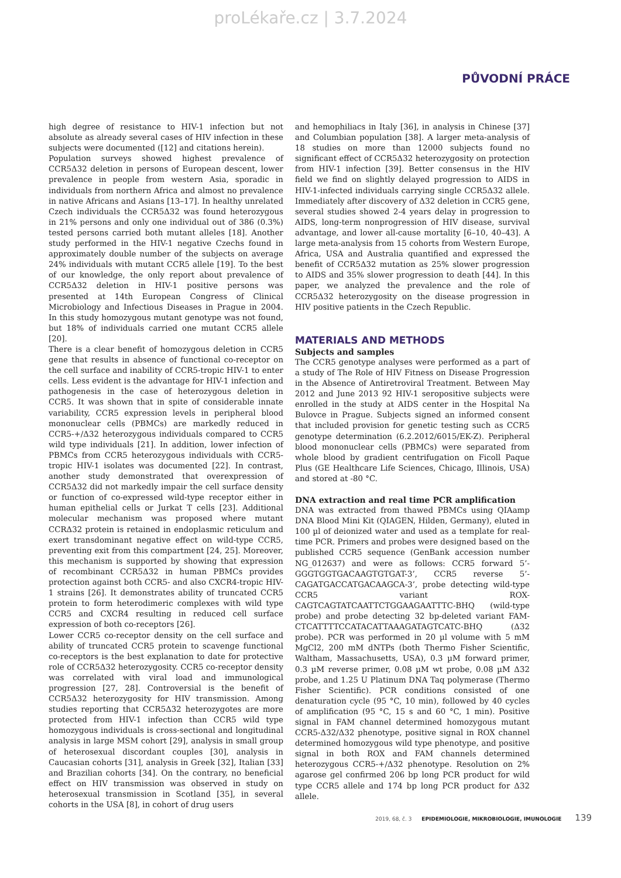proLékaře.cz | 3.7.2024
PŮVODNÍ PRÁCE
high degree of resistance to HIV-1 infection but not absolute as already several cases of HIV infection in these subjects were documented ([12] and citations herein).
Population surveys showed highest prevalence of CCR5Δ32 deletion in persons of European descent, lower prevalence in people from western Asia, sporadic in individuals from northern Africa and almost no prevalence in native Africans and Asians [13–17]. In healthy unrelated Czech individuals the CCR5Δ32 was found heterozygous in 21% persons and only one individual out of 386 (0.3%) tested persons carried both mutant alleles [18]. Another study performed in the HIV-1 negative Czechs found in approximately double number of the subjects on average 24% individuals with mutant CCR5 allele [19]. To the best of our knowledge, the only report about prevalence of CCR5Δ32 deletion in HIV-1 positive persons was presented at 14th European Congress of Clinical Microbiology and Infectious Diseases in Prague in 2004. In this study homozygous mutant genotype was not found, but 18% of individuals carried one mutant CCR5 allele [20].
There is a clear benefit of homozygous deletion in CCR5 gene that results in absence of functional co-receptor on the cell surface and inability of CCR5-tropic HIV-1 to enter cells. Less evident is the advantage for HIV-1 infection and pathogenesis in the case of heterozygous deletion in CCR5. It was shown that in spite of considerable innate variability, CCR5 expression levels in peripheral blood mononuclear cells (PBMCs) are markedly reduced in CCR5-+/Δ32 heterozygous individuals compared to CCR5 wild type individuals [21]. In addition, lower infection of PBMCs from CCR5 heterozygous individuals with CCR5-tropic HIV-1 isolates was documented [22]. In contrast, another study demonstrated that overexpression of CCR5Δ32 did not markedly impair the cell surface density or function of co-expressed wild-type receptor either in human epithelial cells or Jurkat T cells [23]. Additional molecular mechanism was proposed where mutant CCRΔ32 protein is retained in endoplasmic reticulum and exert transdominant negative effect on wild-type CCR5, preventing exit from this compartment [24, 25]. Moreover, this mechanism is supported by showing that expression of recombinant CCR5Δ32 in human PBMCs provides protection against both CCR5- and also CXCR4-tropic HIV-1 strains [26]. It demonstrates ability of truncated CCR5 protein to form heterodimeric complexes with wild type CCR5 and CXCR4 resulting in reduced cell surface expression of both co-receptors [26].
Lower CCR5 co-receptor density on the cell surface and ability of truncated CCR5 protein to scavenge functional co-receptors is the best explanation to date for protective role of CCR5Δ32 heterozygosity. CCR5 co-receptor density was correlated with viral load and immunological progression [27, 28]. Controversial is the benefit of CCR5Δ32 heterozygosity for HIV transmission. Among studies reporting that CCR5Δ32 heterozygotes are more protected from HIV-1 infection than CCR5 wild type homozygous individuals is cross-sectional and longitudinal analysis in large MSM cohort [29], analysis in small group of heterosexual discordant couples [30], analysis in Caucasian cohorts [31], analysis in Greek [32], Italian [33] and Brazilian cohorts [34]. On the contrary, no beneficial effect on HIV transmission was observed in study on heterosexual transmission in Scotland [35], in several cohorts in the USA [8], in cohort of drug users
and hemophiliacs in Italy [36], in analysis in Chinese [37] and Columbian population [38]. A larger meta-analysis of 18 studies on more than 12000 subjects found no significant effect of CCR5Δ32 heterozygosity on protection from HIV-1 infection [39]. Better consensus in the HIV field we find on slightly delayed progression to AIDS in HIV-1-infected individuals carrying single CCR5Δ32 allele. Immediately after discovery of Δ32 deletion in CCR5 gene, several studies showed 2-4 years delay in progression to AIDS, long-term nonprogression of HIV disease, survival advantage, and lower all-cause mortality [6–10, 40–43]. A large meta-analysis from 15 cohorts from Western Europe, Africa, USA and Australia quantified and expressed the benefit of CCR5Δ32 mutation as 25% slower progression to AIDS and 35% slower progression to death [44]. In this paper, we analyzed the prevalence and the role of CCR5Δ32 heterozygosity on the disease progression in HIV positive patients in the Czech Republic.
MATERIALS AND METHODS
Subjects and samples
The CCR5 genotype analyses were performed as a part of a study of The Role of HIV Fitness on Disease Progression in the Absence of Antiretroviral Treatment. Between May 2012 and June 2013 92 HIV-1 seropositive subjects were enrolled in the study at AIDS center in the Hospital Na Bulovce in Prague. Subjects signed an informed consent that included provision for genetic testing such as CCR5 genotype determination (6.2.2012/6015/EK-Z). Peripheral blood mononuclear cells (PBMCs) were separated from whole blood by gradient centrifugation on Ficoll Paque Plus (GE Healthcare Life Sciences, Chicago, Illinois, USA) and stored at -80 °C.
DNA extraction and real time PCR amplification
DNA was extracted from thawed PBMCs using QIAamp DNA Blood Mini Kit (QIAGEN, Hilden, Germany), eluted in 100 µl of deionized water and used as a template for real-time PCR. Primers and probes were designed based on the published CCR5 sequence (GenBank accession number NG_012637) and were as follows: CCR5 forward 5’-GGGTGGTGACAAGTGTGAT-3’, CCR5 reverse 5’-CAGATGACCATGACAAGCA-3’, probe detecting wild-type CCR5 variant ROX-CAGTCAGTATCAATTCTGGAAGAATTTC-BHQ (wild-type probe) and probe detecting 32 bp-deleted variant FAM-CTCATTTTCCATACATTAAAGATAGTCATC-BHQ (Δ32 probe). PCR was performed in 20 µl volume with 5 mM MgCl2, 200 mM dNTPs (both Thermo Fisher Scientific, Waltham, Massachusetts, USA), 0.3 µM forward primer, 0.3 µM reverse primer, 0.08 µM wt probe, 0.08 µM Δ32 probe, and 1.25 U Platinum DNA Taq polymerase (Thermo Fisher Scientific). PCR conditions consisted of one denaturation cycle (95 °C, 10 min), followed by 40 cycles of amplification (95 °C, 15 s and 60 °C, 1 min). Positive signal in FAM channel determined homozygous mutant CCR5-Δ32/Δ32 phenotype, positive signal in ROX channel determined homozygous wild type phenotype, and positive signal in both ROX and FAM channels determined heterozygous CCR5-+/Δ32 phenotype. Resolution on 2% agarose gel confirmed 206 bp long PCR product for wild type CCR5 allele and 174 bp long PCR product for Δ32 allele.
2019, 68, č. 3 EPIDEMIOLOGIE, MIKROBIOLOGIE, IMUNOLOGIE 139